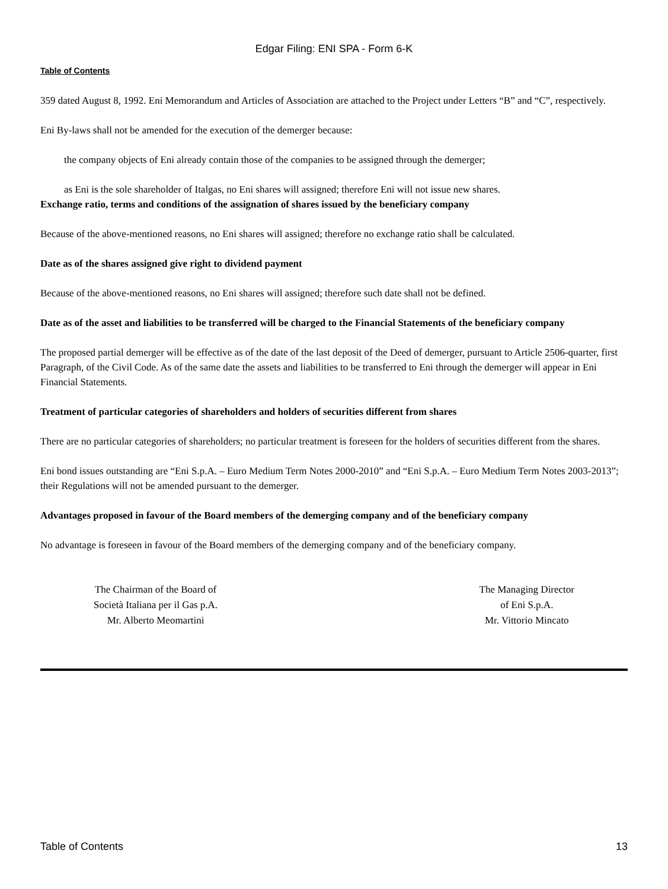Edgar Filing: ENI SPA - Form 6-K
Table of Contents
359 dated August 8, 1992. Eni Memorandum and Articles of Association are attached to the Project under Letters “B” and “C”, respectively.
Eni By-laws shall not be amended for the execution of the demerger because:
the company objects of Eni already contain those of the companies to be assigned through the demerger;
as Eni is the sole shareholder of Italgas, no Eni shares will assigned; therefore Eni will not issue new shares.
Exchange ratio, terms and conditions of the assignation of shares issued by the beneficiary company
Because of the above-mentioned reasons, no Eni shares will assigned; therefore no exchange ratio shall be calculated.
Date as of the shares assigned give right to dividend payment
Because of the above-mentioned reasons, no Eni shares will assigned; therefore such date shall not be defined.
Date as of the asset and liabilities to be transferred will be charged to the Financial Statements of the beneficiary company
The proposed partial demerger will be effective as of the date of the last deposit of the Deed of demerger, pursuant to Article 2506-quarter, first Paragraph, of the Civil Code. As of the same date the assets and liabilities to be transferred to Eni through the demerger will appear in Eni Financial Statements.
Treatment of particular categories of shareholders and holders of securities different from shares
There are no particular categories of shareholders; no particular treatment is foreseen for the holders of securities different from the shares.
Eni bond issues outstanding are “Eni S.p.A. – Euro Medium Term Notes 2000-2010” and “Eni S.p.A. – Euro Medium Term Notes 2003-2013”; their Regulations will not be amended pursuant to the demerger.
Advantages proposed in favour of the Board members of the demerging company and of the beneficiary company
No advantage is foreseen in favour of the Board members of the demerging company and of the beneficiary company.
The Chairman of the Board of
Società Italiana per il Gas p.A.
Mr. Alberto Meomartini
The Managing Director
of Eni S.p.A.
Mr. Vittorio Mincato
Table of Contents 13